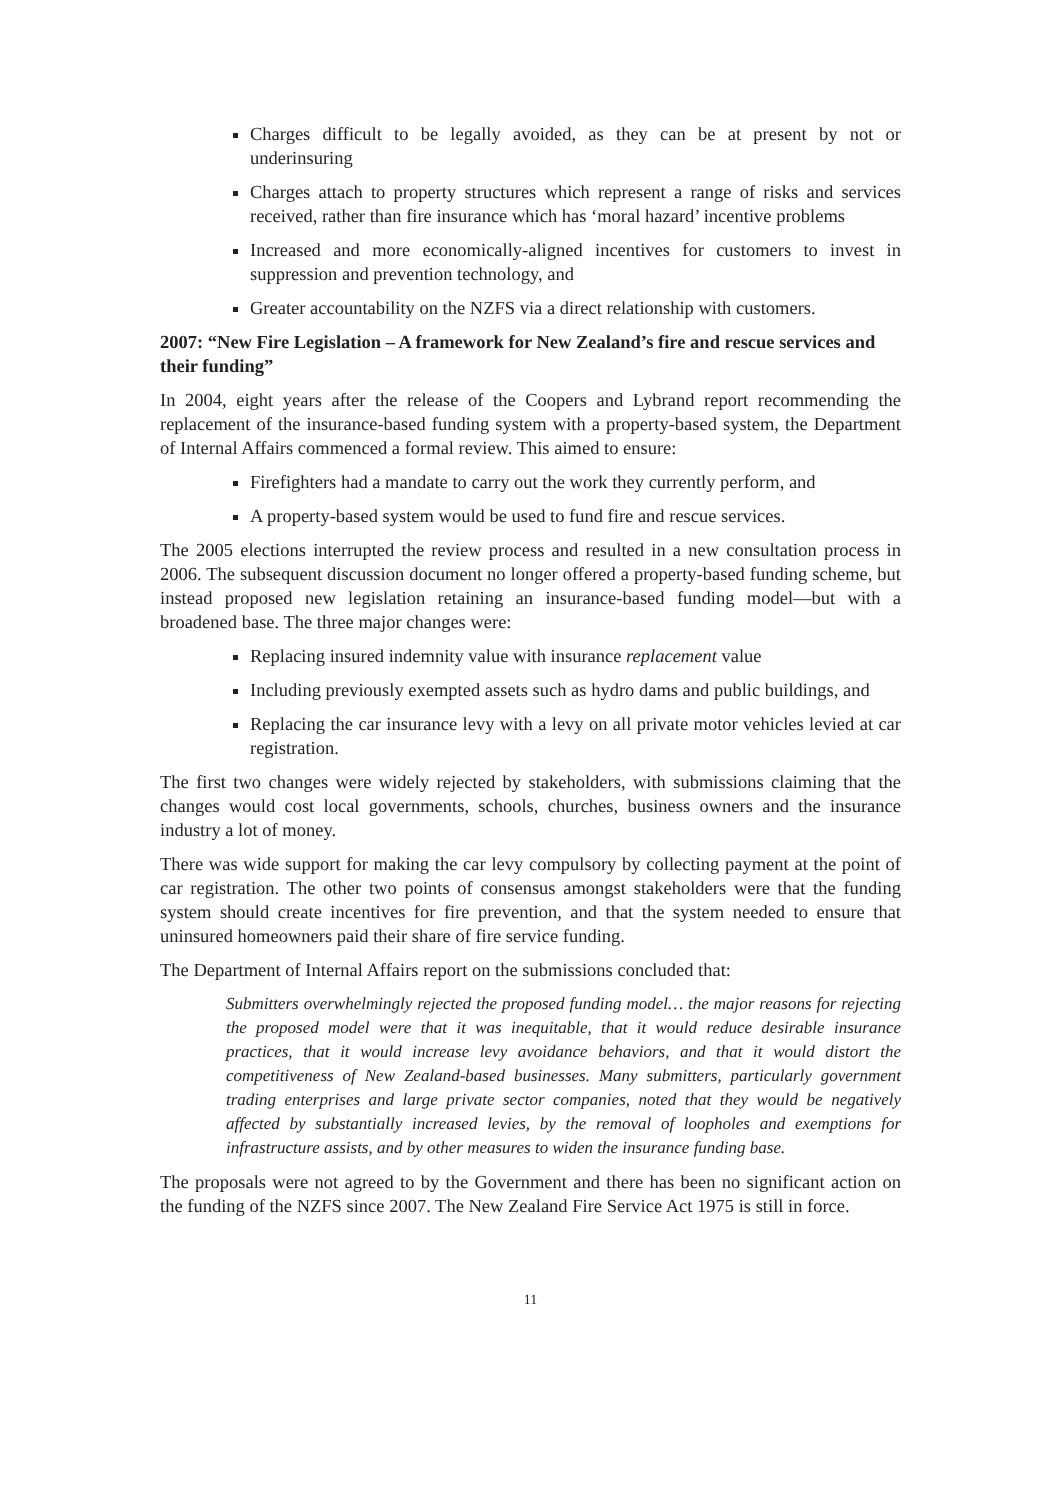Charges difficult to be legally avoided, as they can be at present by not or underinsuring
Charges attach to property structures which represent a range of risks and services received, rather than fire insurance which has ‘moral hazard’ incentive problems
Increased and more economically-aligned incentives for customers to invest in suppression and prevention technology, and
Greater accountability on the NZFS via a direct relationship with customers.
2007: “New Fire Legislation – A framework for New Zealand’s fire and rescue services and their funding”
In 2004, eight years after the release of the Coopers and Lybrand report recommending the replacement of the insurance-based funding system with a property-based system, the Department of Internal Affairs commenced a formal review. This aimed to ensure:
Firefighters had a mandate to carry out the work they currently perform, and
A property-based system would be used to fund fire and rescue services.
The 2005 elections interrupted the review process and resulted in a new consultation process in 2006. The subsequent discussion document no longer offered a property-based funding scheme, but instead proposed new legislation retaining an insurance-based funding model—but with a broadened base. The three major changes were:
Replacing insured indemnity value with insurance replacement value
Including previously exempted assets such as hydro dams and public buildings, and
Replacing the car insurance levy with a levy on all private motor vehicles levied at car registration.
The first two changes were widely rejected by stakeholders, with submissions claiming that the changes would cost local governments, schools, churches, business owners and the insurance industry a lot of money.
There was wide support for making the car levy compulsory by collecting payment at the point of car registration. The other two points of consensus amongst stakeholders were that the funding system should create incentives for fire prevention, and that the system needed to ensure that uninsured homeowners paid their share of fire service funding.
The Department of Internal Affairs report on the submissions concluded that:
Submitters overwhelmingly rejected the proposed funding model… the major reasons for rejecting the proposed model were that it was inequitable, that it would reduce desirable insurance practices, that it would increase levy avoidance behaviors, and that it would distort the competitiveness of New Zealand-based businesses. Many submitters, particularly government trading enterprises and large private sector companies, noted that they would be negatively affected by substantially increased levies, by the removal of loopholes and exemptions for infrastructure assists, and by other measures to widen the insurance funding base.
The proposals were not agreed to by the Government and there has been no significant action on the funding of the NZFS since 2007. The New Zealand Fire Service Act 1975 is still in force.
11